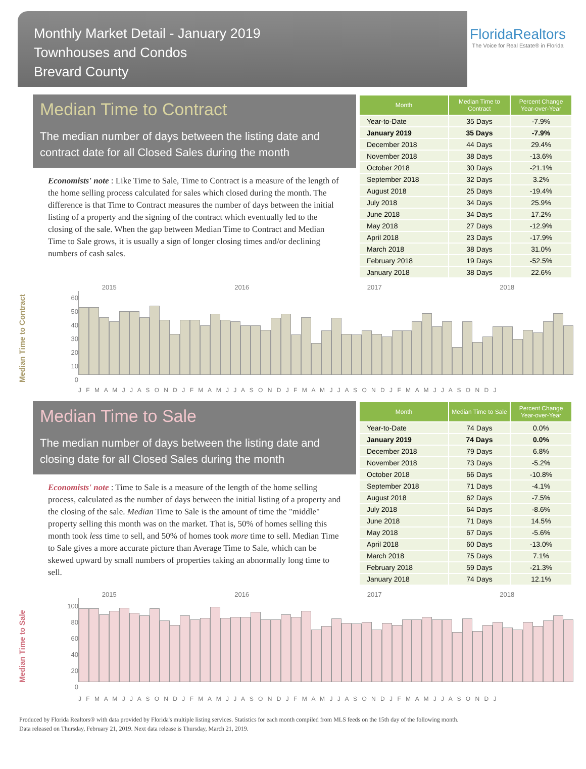Monthly Market Detail - January 2019
Townhouses and Condos
Brevard County
FloridaRealtors
The Voice for Real Estate® in Florida
Median Time to Contract
The median number of days between the listing date and contract date for all Closed Sales during the month
Economists' note : Like Time to Sale, Time to Contract is a measure of the length of the home selling process calculated for sales which closed during the month. The difference is that Time to Contract measures the number of days between the initial listing of a property and the signing of the contract which eventually led to the closing of the sale. When the gap between Median Time to Contract and Median Time to Sale grows, it is usually a sign of longer closing times and/or declining numbers of cash sales.
| Month | Median Time to Contract | Percent Change Year-over-Year |
| --- | --- | --- |
| Year-to-Date | 35 Days | -7.9% |
| January 2019 | 35 Days | -7.9% |
| December 2018 | 44 Days | 29.4% |
| November 2018 | 38 Days | -13.6% |
| October 2018 | 30 Days | -21.1% |
| September 2018 | 32 Days | 3.2% |
| August 2018 | 25 Days | -19.4% |
| July 2018 | 34 Days | 25.9% |
| June 2018 | 34 Days | 17.2% |
| May 2018 | 27 Days | -12.9% |
| April 2018 | 23 Days | -17.9% |
| March 2018 | 38 Days | 31.0% |
| February 2018 | 19 Days | -52.5% |
| January 2018 | 38 Days | 22.6% |
Median Time to Contract
2015 2016 2017 2018
60
50
40
30
20
10
0
J F M A M J J A S O N D J F M A M J J A S O N D J F M A M J J A S O N D J F M A M J J A S O N D J
Median Time to Sale
The median number of days between the listing date and closing date for all Closed Sales during the month
Economists' note : Time to Sale is a measure of the length of the home selling process, calculated as the number of days between the initial listing of a property and the closing of the sale. Median Time to Sale is the amount of time the "middle" property selling this month was on the market. That is, 50% of homes selling this month took less time to sell, and 50% of homes took more time to sell. Median Time to Sale gives a more accurate picture than Average Time to Sale, which can be skewed upward by small numbers of properties taking an abnormally long time to sell.
| Month | Median Time to Sale | Percent Change Year-over-Year |
| --- | --- | --- |
| Year-to-Date | 74 Days | 0.0% |
| January 2019 | 74 Days | 0.0% |
| December 2018 | 79 Days | 6.8% |
| November 2018 | 73 Days | -5.2% |
| October 2018 | 66 Days | -10.8% |
| September 2018 | 71 Days | -4.1% |
| August 2018 | 62 Days | -7.5% |
| July 2018 | 64 Days | -8.6% |
| June 2018 | 71 Days | 14.5% |
| May 2018 | 67 Days | -5.6% |
| April 2018 | 60 Days | -13.0% |
| March 2018 | 75 Days | 7.1% |
| February 2018 | 59 Days | -21.3% |
| January 2018 | 74 Days | 12.1% |
Median Time to Sale
2015 2016 2017 2018
100
80
60
40
20
0
J F M A M J J A S O N D J F M A M J J A S O N D J F M A M J J A S O N D J F M A M J J A S O N D J
Produced by Florida Realtors® with data provided by Florida's multiple listing services. Statistics for each month compiled from MLS feeds on the 15th day of the following month.
Data released on Thursday, February 21, 2019. Next data release is Thursday, March 21, 2019.